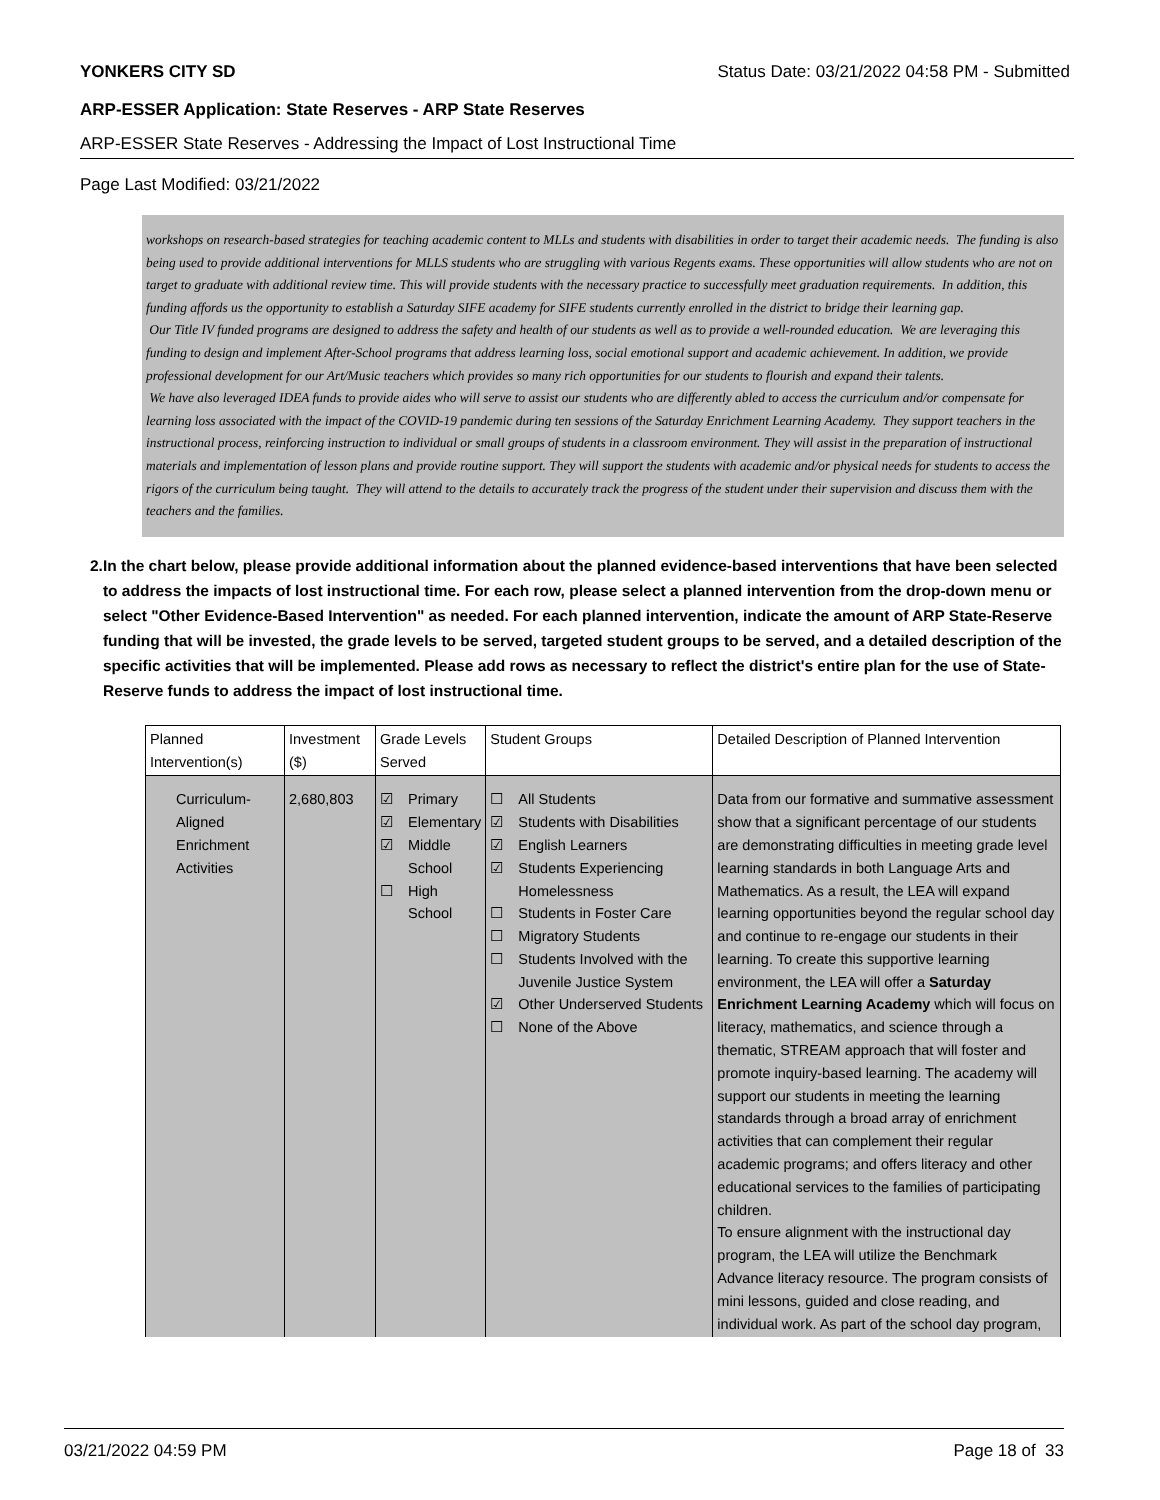YONKERS CITY SD Status Date: 03/21/2022 04:58 PM - Submitted
ARP-ESSER Application: State Reserves - ARP State Reserves
ARP-ESSER State Reserves - Addressing the Impact of Lost Instructional Time
Page Last Modified: 03/21/2022
workshops on research-based strategies for teaching academic content to MLLs and students with disabilities in order to target their academic needs. The funding is also being used to provide additional interventions for MLLS students who are struggling with various Regents exams. These opportunities will allow students who are not on target to graduate with additional review time. This will provide students with the necessary practice to successfully meet graduation requirements. In addition, this funding affords us the opportunity to establish a Saturday SIFE academy for SIFE students currently enrolled in the district to bridge their learning gap.
Our Title IV funded programs are designed to address the safety and health of our students as well as to provide a well-rounded education. We are leveraging this funding to design and implement After-School programs that address learning loss, social emotional support and academic achievement. In addition, we provide professional development for our Art/Music teachers which provides so many rich opportunities for our students to flourish and expand their talents.
We have also leveraged IDEA funds to provide aides who will serve to assist our students who are differently abled to access the curriculum and/or compensate for learning loss associated with the impact of the COVID-19 pandemic during ten sessions of the Saturday Enrichment Learning Academy. They support teachers in the instructional process, reinforcing instruction to individual or small groups of students in a classroom environment. They will assist in the preparation of instructional materials and implementation of lesson plans and provide routine support. They will support the students with academic and/or physical needs for students to access the rigors of the curriculum being taught. They will attend to the details to accurately track the progress of the student under their supervision and discuss them with the teachers and the families.
2. In the chart below, please provide additional information about the planned evidence-based interventions that have been selected to address the impacts of lost instructional time. For each row, please select a planned intervention from the drop-down menu or select "Other Evidence-Based Intervention" as needed. For each planned intervention, indicate the amount of ARP State-Reserve funding that will be invested, the grade levels to be served, targeted student groups to be served, and a detailed description of the specific activities that will be implemented. Please add rows as necessary to reflect the district's entire plan for the use of State-Reserve funds to address the impact of lost instructional time.
| Planned Intervention(s) | Investment ($) | Grade Levels Served | Student Groups | Detailed Description of Planned Intervention |
| --- | --- | --- | --- | --- |
| Curriculum-Aligned Enrichment Activities | 2,680,803 | ☑ Primary ☑ Elementary ☑ Middle School ☐ High School | ☐ All Students ☑ Students with Disabilities ☑ English Learners ☑ Students Experiencing Homelessness ☐ Students in Foster Care ☐ Migratory Students ☐ Students Involved with the Juvenile Justice System ☑ Other Underserved Students ☐ None of the Above | Data from our formative and summative assessment show that a significant percentage of our students are demonstrating difficulties in meeting grade level learning standards in both Language Arts and Mathematics. As a result, the LEA will expand learning opportunities beyond the regular school day and continue to re-engage our students in their learning. To create this supportive learning environment, the LEA will offer a Saturday Enrichment Learning Academy which will focus on literacy, mathematics, and science through a thematic, STREAM approach that will foster and promote inquiry-based learning. The academy will support our students in meeting the learning standards through a broad array of enrichment activities that can complement their regular academic programs; and offers literacy and other educational services to the families of participating children. To ensure alignment with the instructional day program, the LEA will utilize the Benchmark Advance literacy resource. The program consists of mini lessons, guided and close reading, and individual work. As part of the school day program, |
03/21/2022 04:59 PM Page 18 of 33